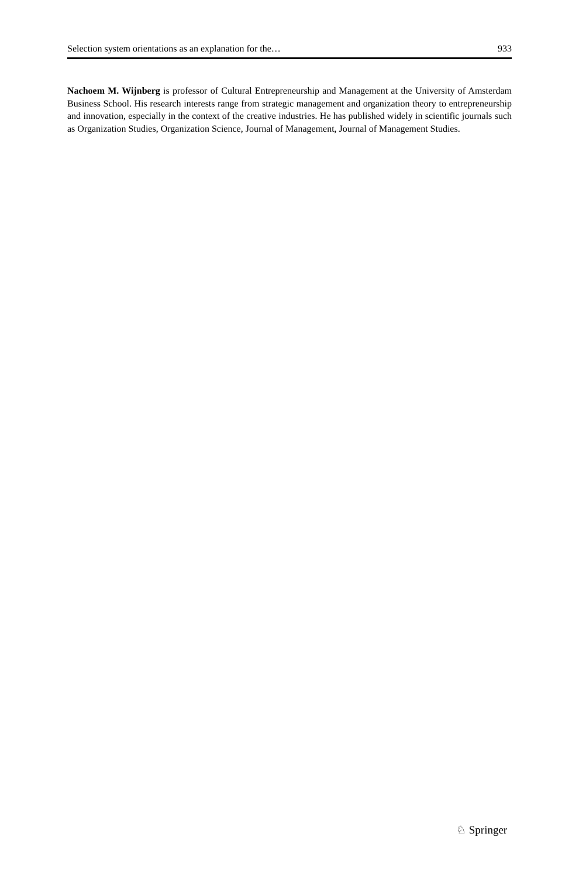Selection system orientations as an explanation for the… 933
Nachoem M. Wijnberg is professor of Cultural Entrepreneurship and Management at the University of Amsterdam Business School. His research interests range from strategic management and organization theory to entrepreneurship and innovation, especially in the context of the creative industries. He has published widely in scientific journals such as Organization Studies, Organization Science, Journal of Management, Journal of Management Studies.
♘ Springer